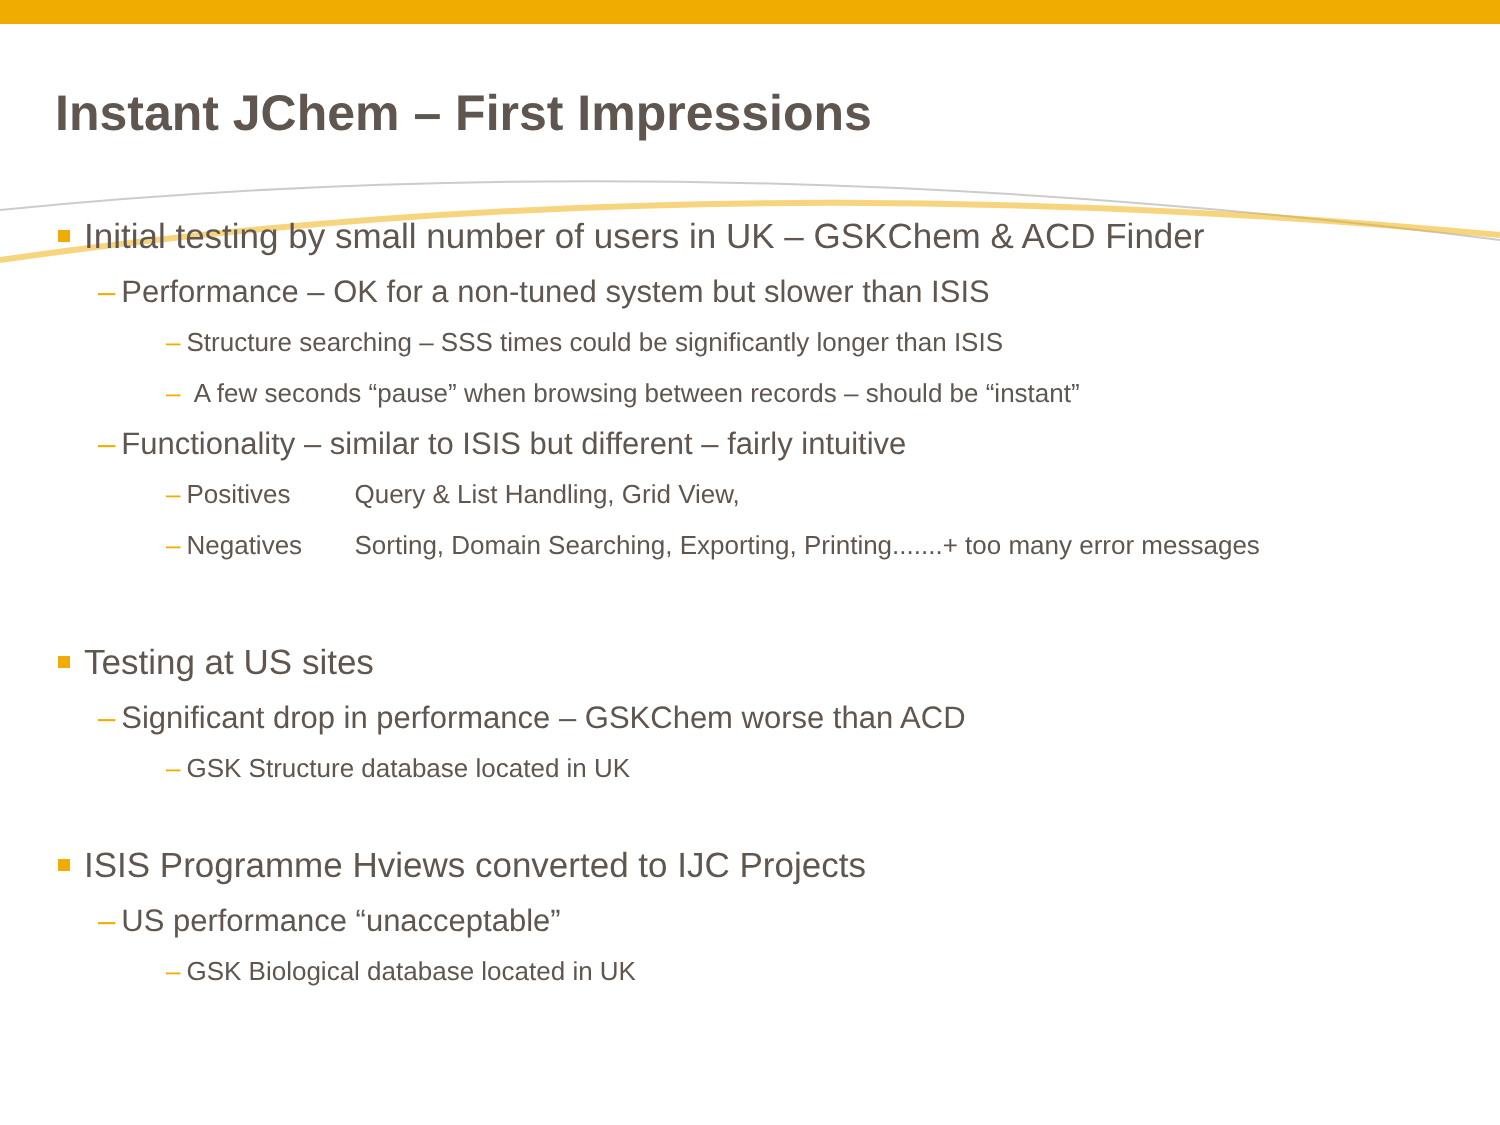Instant JChem – First Impressions
Initial testing by small number of users in UK – GSKChem & ACD Finder
– Performance – OK for a non-tuned system but slower than ISIS
– Structure searching – SSS times could be significantly longer than ISIS
– A few seconds “pause” when browsing between records – should be “instant”
– Functionality – similar to ISIS but different – fairly intuitive
– Positives Query & List Handling, Grid View,
– Negatives Sorting, Domain Searching, Exporting, Printing.......+ too many error messages
Testing at US sites
– Significant drop in performance – GSKChem worse than ACD
– GSK Structure database located in UK
ISIS Programme Hviews converted to IJC Projects
– US performance “unacceptable”
– GSK Biological database located in UK